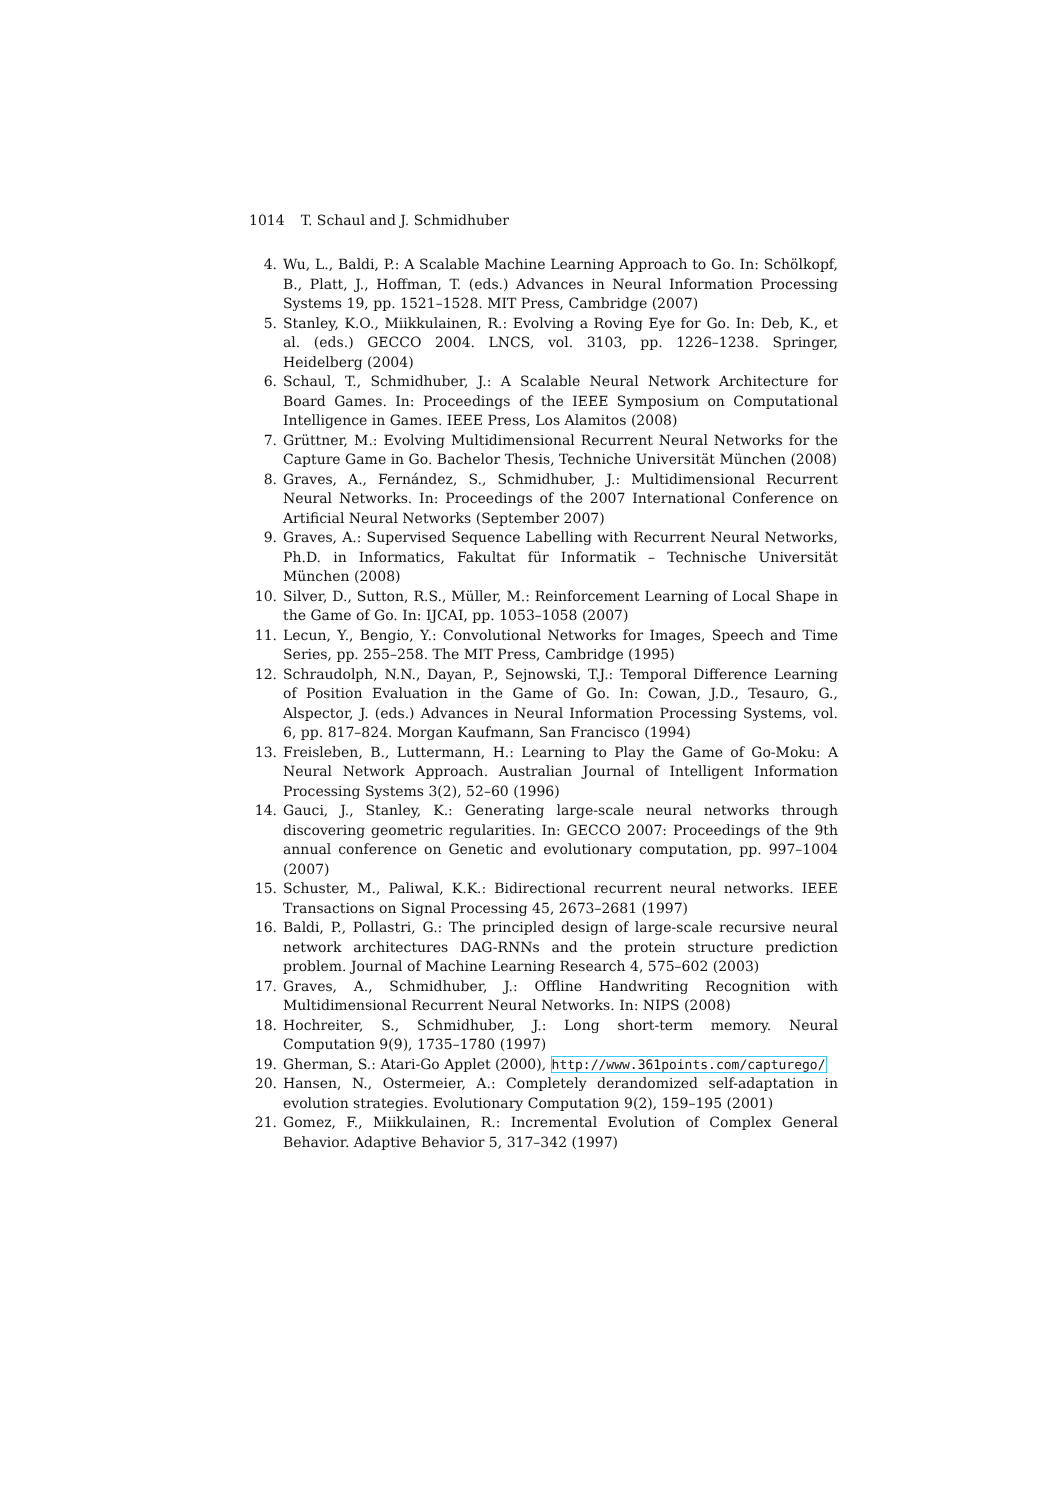1014 T. Schaul and J. Schmidhuber
4. Wu, L., Baldi, P.: A Scalable Machine Learning Approach to Go. In: Schölkopf, B., Platt, J., Hoffman, T. (eds.) Advances in Neural Information Processing Systems 19, pp. 1521–1528. MIT Press, Cambridge (2007)
5. Stanley, K.O., Miikkulainen, R.: Evolving a Roving Eye for Go. In: Deb, K., et al. (eds.) GECCO 2004. LNCS, vol. 3103, pp. 1226–1238. Springer, Heidelberg (2004)
6. Schaul, T., Schmidhuber, J.: A Scalable Neural Network Architecture for Board Games. In: Proceedings of the IEEE Symposium on Computational Intelligence in Games. IEEE Press, Los Alamitos (2008)
7. Grüttner, M.: Evolving Multidimensional Recurrent Neural Networks for the Capture Game in Go. Bachelor Thesis, Techniche Universität München (2008)
8. Graves, A., Fernández, S., Schmidhuber, J.: Multidimensional Recurrent Neural Networks. In: Proceedings of the 2007 International Conference on Artificial Neural Networks (September 2007)
9. Graves, A.: Supervised Sequence Labelling with Recurrent Neural Networks, Ph.D. in Informatics, Fakultat für Informatik – Technische Universität München (2008)
10. Silver, D., Sutton, R.S., Müller, M.: Reinforcement Learning of Local Shape in the Game of Go. In: IJCAI, pp. 1053–1058 (2007)
11. Lecun, Y., Bengio, Y.: Convolutional Networks for Images, Speech and Time Series, pp. 255–258. The MIT Press, Cambridge (1995)
12. Schraudolph, N.N., Dayan, P., Sejnowski, T.J.: Temporal Difference Learning of Position Evaluation in the Game of Go. In: Cowan, J.D., Tesauro, G., Alspector, J. (eds.) Advances in Neural Information Processing Systems, vol. 6, pp. 817–824. Morgan Kaufmann, San Francisco (1994)
13. Freisleben, B., Luttermann, H.: Learning to Play the Game of Go-Moku: A Neural Network Approach. Australian Journal of Intelligent Information Processing Systems 3(2), 52–60 (1996)
14. Gauci, J., Stanley, K.: Generating large-scale neural networks through discovering geometric regularities. In: GECCO 2007: Proceedings of the 9th annual conference on Genetic and evolutionary computation, pp. 997–1004 (2007)
15. Schuster, M., Paliwal, K.K.: Bidirectional recurrent neural networks. IEEE Transactions on Signal Processing 45, 2673–2681 (1997)
16. Baldi, P., Pollastri, G.: The principled design of large-scale recursive neural network architectures DAG-RNNs and the protein structure prediction problem. Journal of Machine Learning Research 4, 575–602 (2003)
17. Graves, A., Schmidhuber, J.: Offline Handwriting Recognition with Multidimensional Recurrent Neural Networks. In: NIPS (2008)
18. Hochreiter, S., Schmidhuber, J.: Long short-term memory. Neural Computation 9(9), 1735–1780 (1997)
19. Gherman, S.: Atari-Go Applet (2000), http://www.361points.com/capturego/
20. Hansen, N., Ostermeier, A.: Completely derandomized self-adaptation in evolution strategies. Evolutionary Computation 9(2), 159–195 (2001)
21. Gomez, F., Miikkulainen, R.: Incremental Evolution of Complex General Behavior. Adaptive Behavior 5, 317–342 (1997)